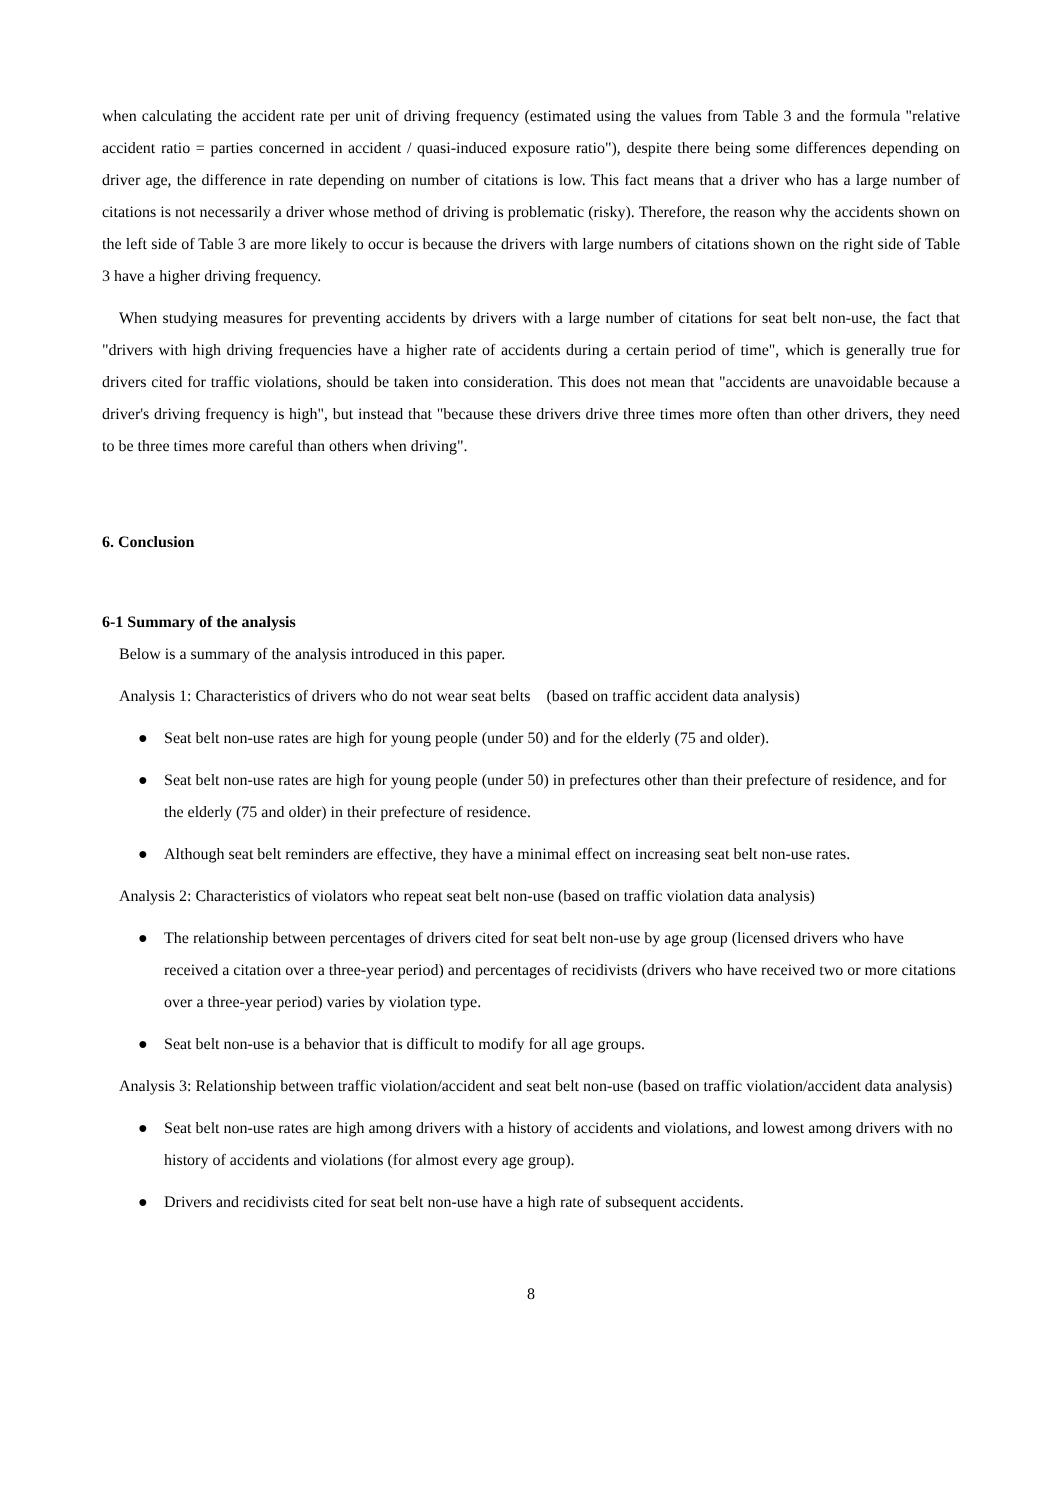when calculating the accident rate per unit of driving frequency (estimated using the values from Table 3 and the formula "relative accident ratio = parties concerned in accident / quasi-induced exposure ratio"), despite there being some differences depending on driver age, the difference in rate depending on number of citations is low. This fact means that a driver who has a large number of citations is not necessarily a driver whose method of driving is problematic (risky). Therefore, the reason why the accidents shown on the left side of Table 3 are more likely to occur is because the drivers with large numbers of citations shown on the right side of Table 3 have a higher driving frequency.
When studying measures for preventing accidents by drivers with a large number of citations for seat belt non-use, the fact that "drivers with high driving frequencies have a higher rate of accidents during a certain period of time", which is generally true for drivers cited for traffic violations, should be taken into consideration. This does not mean that "accidents are unavoidable because a driver's driving frequency is high", but instead that "because these drivers drive three times more often than other drivers, they need to be three times more careful than others when driving".
6. Conclusion
6-1 Summary of the analysis
Below is a summary of the analysis introduced in this paper.
Analysis 1: Characteristics of drivers who do not wear seat belts　(based on traffic accident data analysis)
● Seat belt non-use rates are high for young people (under 50) and for the elderly (75 and older).
● Seat belt non-use rates are high for young people (under 50) in prefectures other than their prefecture of residence, and for the elderly (75 and older) in their prefecture of residence.
● Although seat belt reminders are effective, they have a minimal effect on increasing seat belt non-use rates.
Analysis 2: Characteristics of violators who repeat seat belt non-use (based on traffic violation data analysis)
● The relationship between percentages of drivers cited for seat belt non-use by age group (licensed drivers who have received a citation over a three-year period) and percentages of recidivists (drivers who have received two or more citations over a three-year period) varies by violation type.
● Seat belt non-use is a behavior that is difficult to modify for all age groups.
Analysis 3: Relationship between traffic violation/accident and seat belt non-use (based on traffic violation/accident data analysis)
● Seat belt non-use rates are high among drivers with a history of accidents and violations, and lowest among drivers with no history of accidents and violations (for almost every age group).
● Drivers and recidivists cited for seat belt non-use have a high rate of subsequent accidents.
8